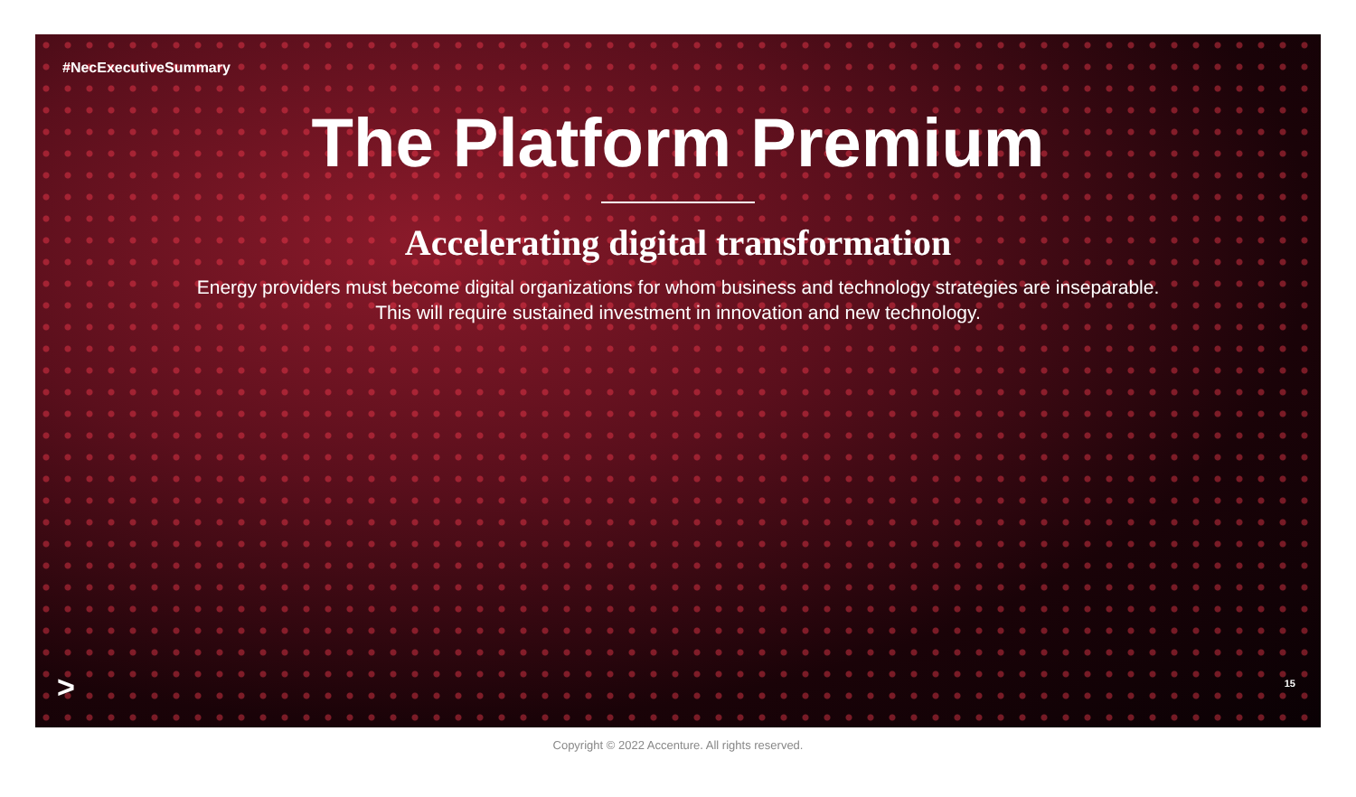#NecExecutiveSummary
The Platform Premium
Accelerating digital transformation
Energy providers must become digital organizations for whom business and technology strategies are inseparable.
This will require sustained investment in innovation and new technology.
> 15
Copyright © 2022 Accenture. All rights reserved.